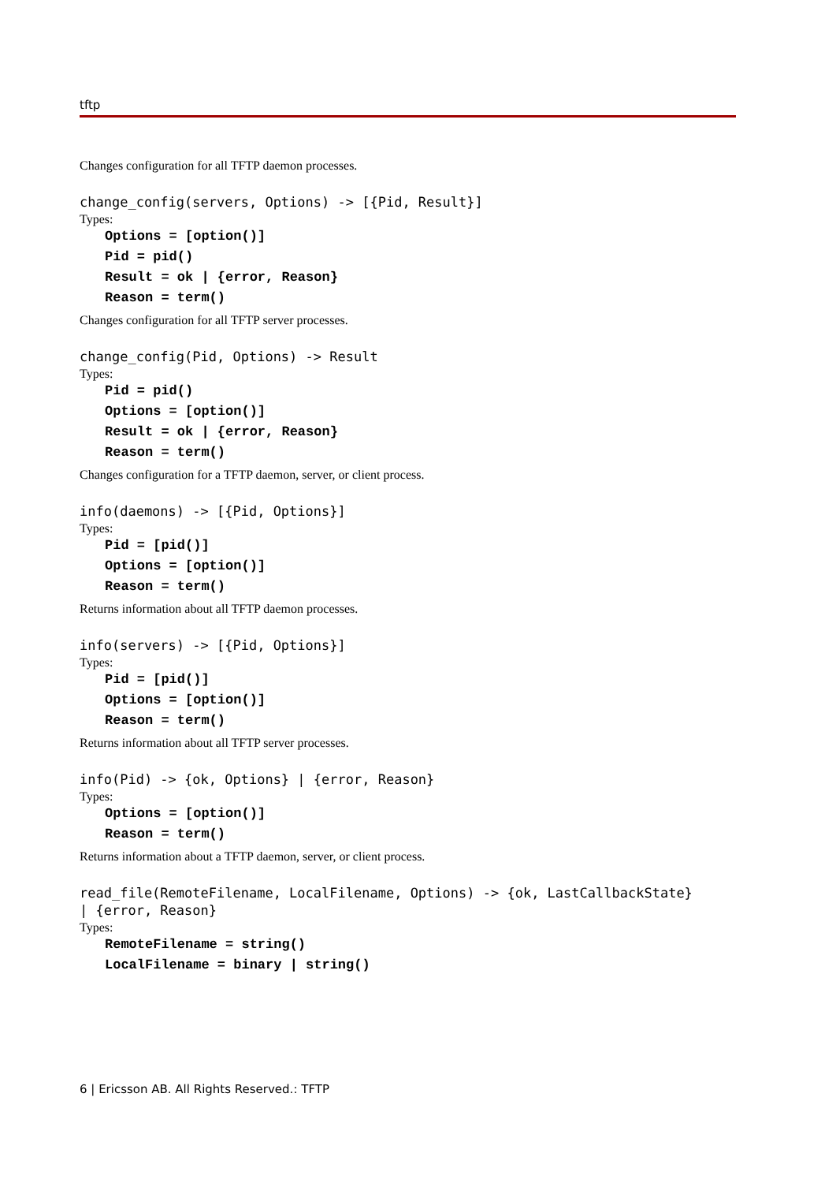tftp
Changes configuration for all TFTP daemon processes.
change_config(servers, Options) -> [{Pid, Result}]
Types:
Options = [option()]
Pid = pid()
Result = ok | {error, Reason}
Reason = term()
Changes configuration for all TFTP server processes.
change_config(Pid, Options) -> Result
Types:
Pid = pid()
Options = [option()]
Result = ok | {error, Reason}
Reason = term()
Changes configuration for a TFTP daemon, server, or client process.
info(daemons) -> [{Pid, Options}]
Types:
Pid = [pid()]
Options = [option()]
Reason = term()
Returns information about all TFTP daemon processes.
info(servers) -> [{Pid, Options}]
Types:
Pid = [pid()]
Options = [option()]
Reason = term()
Returns information about all TFTP server processes.
info(Pid) -> {ok, Options} | {error, Reason}
Types:
Options = [option()]
Reason = term()
Returns information about a TFTP daemon, server, or client process.
read_file(RemoteFilename, LocalFilename, Options) -> {ok, LastCallbackState}
| {error, Reason}
Types:
RemoteFilename = string()
LocalFilename = binary | string()
6 | Ericsson AB. All Rights Reserved.: TFTP